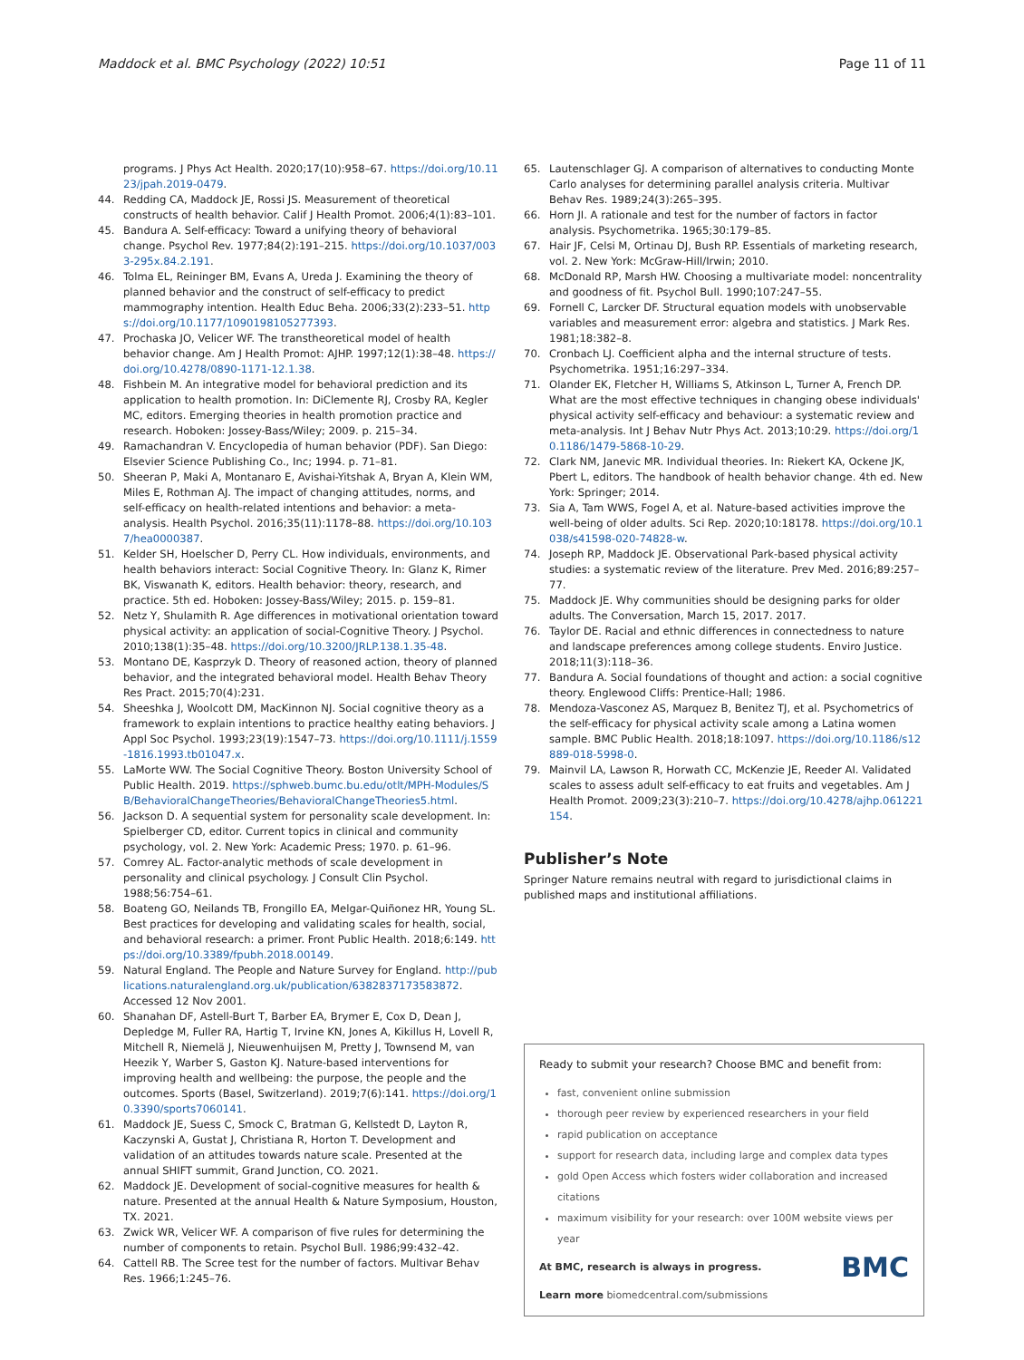Maddock et al. BMC Psychology (2022) 10:51 Page 11 of 11
programs. J Phys Act Health. 2020;17(10):958–67. https://doi.org/10.1123/jpah.2019-0479.
44. Redding CA, Maddock JE, Rossi JS. Measurement of theoretical constructs of health behavior. Calif J Health Promot. 2006;4(1):83–101.
45. Bandura A. Self-efficacy: Toward a unifying theory of behavioral change. Psychol Rev. 1977;84(2):191–215. https://doi.org/10.1037/0033-295x.84.2.191.
46. Tolma EL, Reininger BM, Evans A, Ureda J. Examining the theory of planned behavior and the construct of self-efficacy to predict mammography intention. Health Educ Beha. 2006;33(2):233–51. https://doi.org/10.1177/1090198105277393.
47. Prochaska JO, Velicer WF. The transtheoretical model of health behavior change. Am J Health Promot: AJHP. 1997;12(1):38–48. https://doi.org/10.4278/0890-1171-12.1.38.
48. Fishbein M. An integrative model for behavioral prediction and its application to health promotion. In: DiClemente RJ, Crosby RA, Kegler MC, editors. Emerging theories in health promotion practice and research. Hoboken: Jossey-Bass/Wiley; 2009. p. 215–34.
49. Ramachandran V. Encyclopedia of human behavior (PDF). San Diego: Elsevier Science Publishing Co., Inc; 1994. p. 71–81.
50. Sheeran P, Maki A, Montanaro E, Avishai-Yitshak A, Bryan A, Klein WM, Miles E, Rothman AJ. The impact of changing attitudes, norms, and self-efficacy on health-related intentions and behavior: a meta-analysis. Health Psychol. 2016;35(11):1178–88. https://doi.org/10.1037/hea0000387.
51. Kelder SH, Hoelscher D, Perry CL. How individuals, environments, and health behaviors interact: Social Cognitive Theory. In: Glanz K, Rimer BK, Viswanath K, editors. Health behavior: theory, research, and practice. 5th ed. Hoboken: Jossey-Bass/Wiley; 2015. p. 159–81.
52. Netz Y, Shulamith R. Age differences in motivational orientation toward physical activity: an application of social-Cognitive Theory. J Psychol. 2010;138(1):35–48. https://doi.org/10.3200/JRLP.138.1.35-48.
53. Montano DE, Kasprzyk D. Theory of reasoned action, theory of planned behavior, and the integrated behavioral model. Health Behav Theory Res Pract. 2015;70(4):231.
54. Sheeshka J, Woolcott DM, MacKinnon NJ. Social cognitive theory as a framework to explain intentions to practice healthy eating behaviors. J Appl Soc Psychol. 1993;23(19):1547–73. https://doi.org/10.1111/j.1559-1816.1993.tb01047.x.
55. LaMorte WW. The Social Cognitive Theory. Boston University School of Public Health. 2019. https://sphweb.bumc.bu.edu/otlt/MPH-Modules/SB/BehavioralChangeTheories/BehavioralChangeTheories5.html.
56. Jackson D. A sequential system for personality scale development. In: Spielberger CD, editor. Current topics in clinical and community psychology, vol. 2. New York: Academic Press; 1970. p. 61–96.
57. Comrey AL. Factor-analytic methods of scale development in personality and clinical psychology. J Consult Clin Psychol. 1988;56:754–61.
58. Boateng GO, Neilands TB, Frongillo EA, Melgar-Quiñonez HR, Young SL. Best practices for developing and validating scales for health, social, and behavioral research: a primer. Front Public Health. 2018;6:149. https://doi.org/10.3389/fpubh.2018.00149.
59. Natural England. The People and Nature Survey for England. http://publications.naturalengland.org.uk/publication/6382837173583872. Accessed 12 Nov 2001.
60. Shanahan DF, Astell-Burt T, Barber EA, Brymer E, Cox D, Dean J, Depledge M, Fuller RA, Hartig T, Irvine KN, Jones A, Kikillus H, Lovell R, Mitchell R, Niemelä J, Nieuwenhuijsen M, Pretty J, Townsend M, van Heezik Y, Warber S, Gaston KJ. Nature-based interventions for improving health and wellbeing: the purpose, the people and the outcomes. Sports (Basel, Switzerland). 2019;7(6):141. https://doi.org/10.3390/sports7060141.
61. Maddock JE, Suess C, Smock C, Bratman G, Kellstedt D, Layton R, Kaczynski A, Gustat J, Christiana R, Horton T. Development and validation of an attitudes towards nature scale. Presented at the annual SHIFT summit, Grand Junction, CO. 2021.
62. Maddock JE. Development of social-cognitive measures for health & nature. Presented at the annual Health & Nature Symposium, Houston, TX. 2021.
63. Zwick WR, Velicer WF. A comparison of five rules for determining the number of components to retain. Psychol Bull. 1986;99:432–42.
64. Cattell RB. The Scree test for the number of factors. Multivar Behav Res. 1966;1:245–76.
65. Lautenschlager GJ. A comparison of alternatives to conducting Monte Carlo analyses for determining parallel analysis criteria. Multivar Behav Res. 1989;24(3):265–395.
66. Horn JI. A rationale and test for the number of factors in factor analysis. Psychometrika. 1965;30:179–85.
67. Hair JF, Celsi M, Ortinau DJ, Bush RP. Essentials of marketing research, vol. 2. New York: McGraw-Hill/Irwin; 2010.
68. McDonald RP, Marsh HW. Choosing a multivariate model: noncentrality and goodness of fit. Psychol Bull. 1990;107:247–55.
69. Fornell C, Larcker DF. Structural equation models with unobservable variables and measurement error: algebra and statistics. J Mark Res. 1981;18:382–8.
70. Cronbach LJ. Coefficient alpha and the internal structure of tests. Psychometrika. 1951;16:297–334.
71. Olander EK, Fletcher H, Williams S, Atkinson L, Turner A, French DP. What are the most effective techniques in changing obese individuals' physical activity self-efficacy and behaviour: a systematic review and meta-analysis. Int J Behav Nutr Phys Act. 2013;10:29. https://doi.org/10.1186/1479-5868-10-29.
72. Clark NM, Janevic MR. Individual theories. In: Riekert KA, Ockene JK, Pbert L, editors. The handbook of health behavior change. 4th ed. New York: Springer; 2014.
73. Sia A, Tam WWS, Fogel A, et al. Nature-based activities improve the well-being of older adults. Sci Rep. 2020;10:18178. https://doi.org/10.1038/s41598-020-74828-w.
74. Joseph RP, Maddock JE. Observational Park-based physical activity studies: a systematic review of the literature. Prev Med. 2016;89:257–77.
75. Maddock JE. Why communities should be designing parks for older adults. The Conversation, March 15, 2017. 2017.
76. Taylor DE. Racial and ethnic differences in connectedness to nature and landscape preferences among college students. Enviro Justice. 2018;11(3):118–36.
77. Bandura A. Social foundations of thought and action: a social cognitive theory. Englewood Cliffs: Prentice-Hall; 1986.
78. Mendoza-Vasconez AS, Marquez B, Benitez TJ, et al. Psychometrics of the self-efficacy for physical activity scale among a Latina women sample. BMC Public Health. 2018;18:1097. https://doi.org/10.1186/s12889-018-5998-0.
79. Mainvil LA, Lawson R, Horwath CC, McKenzie JE, Reeder AI. Validated scales to assess adult self-efficacy to eat fruits and vegetables. Am J Health Promot. 2009;23(3):210–7. https://doi.org/10.4278/ajhp.061221154.
Publisher’s Note
Springer Nature remains neutral with regard to jurisdictional claims in published maps and institutional affiliations.
Ready to submit your research? Choose BMC and benefit from:
fast, convenient online submission
thorough peer review by experienced researchers in your field
rapid publication on acceptance
support for research data, including large and complex data types
gold Open Access which fosters wider collaboration and increased citations
maximum visibility for your research: over 100M website views per year
BMC
At BMC, research is always in progress.
Learn more biomedcentral.com/submissions